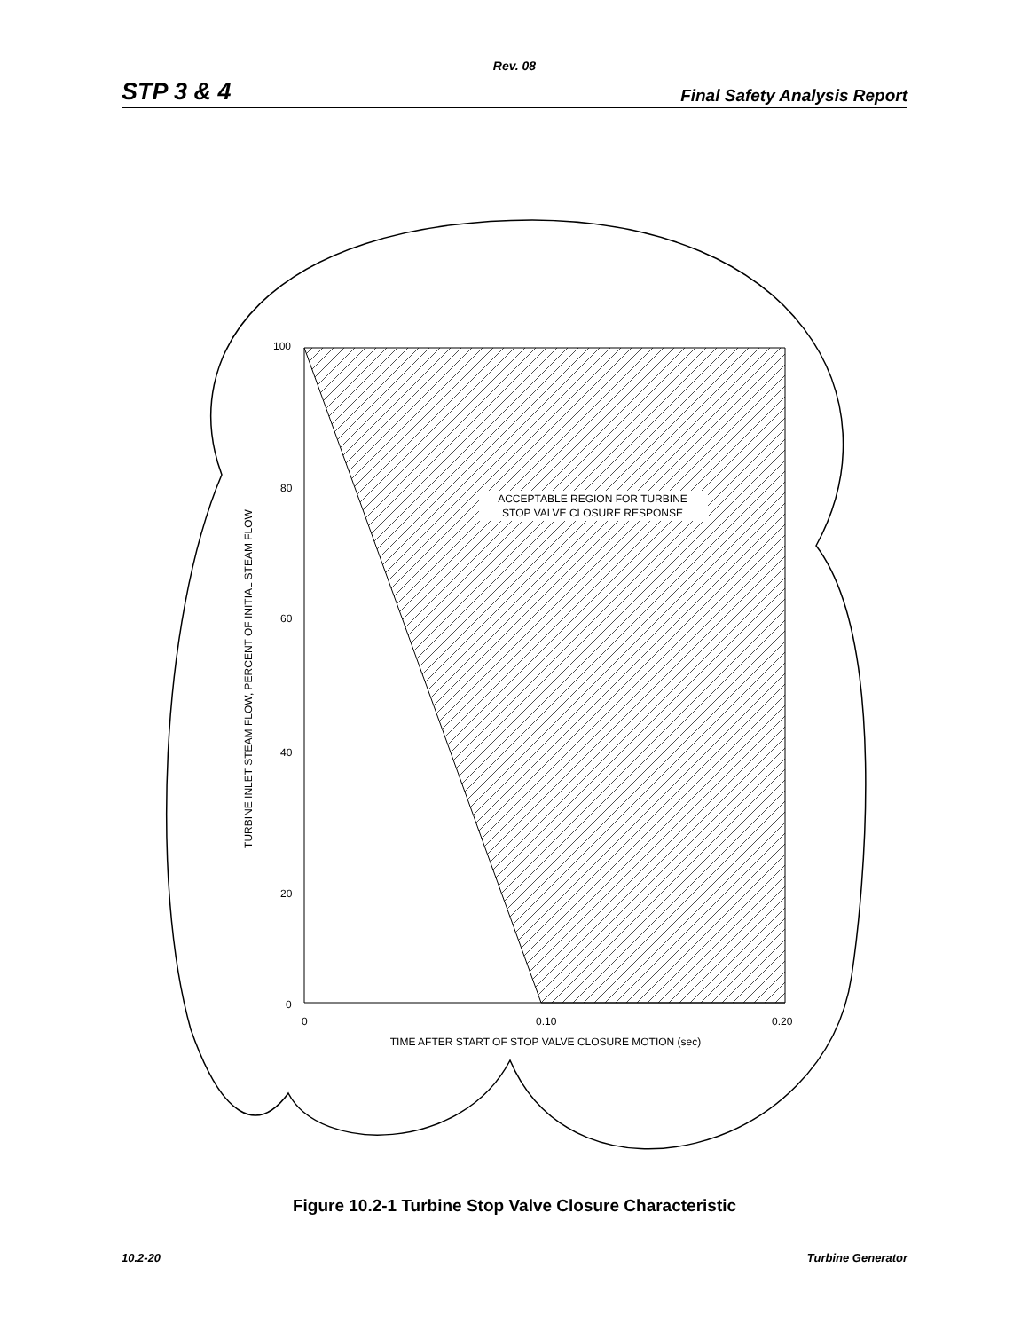Rev. 08
STP 3 & 4 Final Safety Analysis Report
ACCEPTABLE REGION FOR TURBINE
STOP VALVE CLOSURE RESPONSE
100
80
60
40
20
0
0
0.10
0.20
TIME AFTER START OF STOP VALVE CLOSURE MOTION (sec)
TURBINE INLET STEAM FLOW, PERCENT OF INITIAL STEAM FLOW
Figure 10.2-1 Turbine Stop Valve Closure Characteristic
10.2-20 Turbine Generator